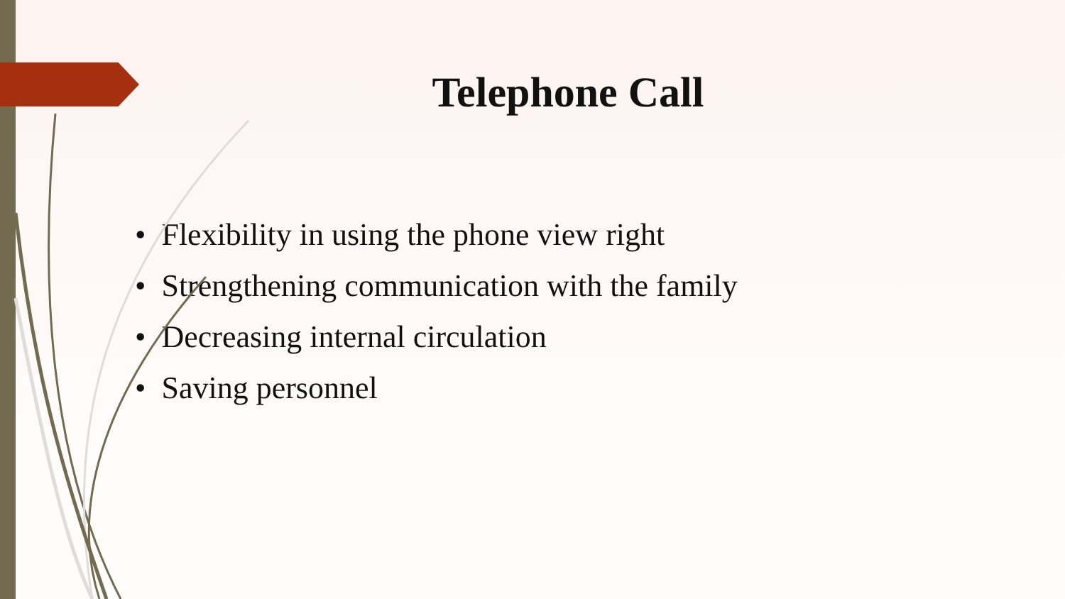Telephone Call
• Flexibility in using the phone view right
• Strengthening communication with the family
• Decreasing internal circulation
• Saving personnel